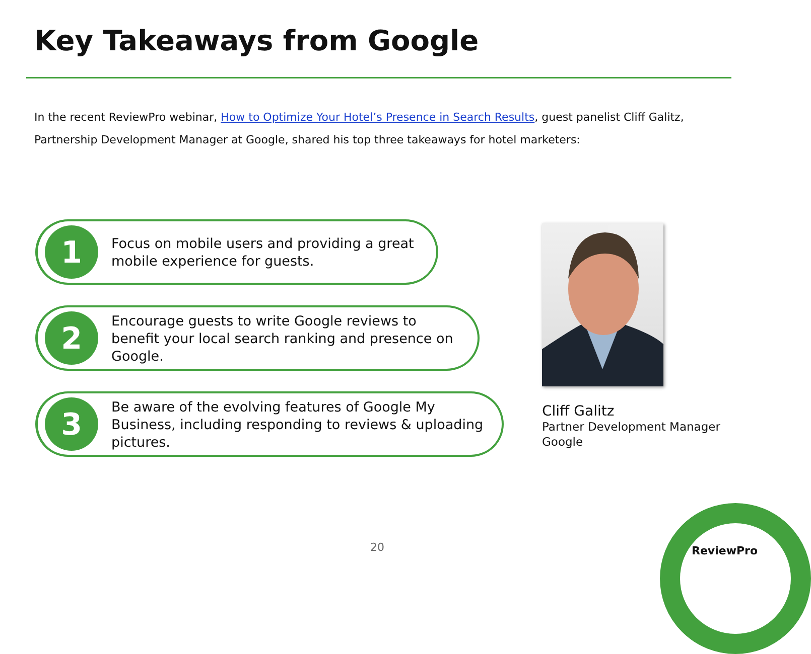Key Takeaways from Google
In the recent ReviewPro webinar, How to Optimize Your Hotel’s Presence in Search Results, guest panelist Cliff Galitz, Partnership Development Manager at Google, shared his top three takeaways for hotel marketers:
1
Focus on mobile users and providing a great mobile experience for guests.
2
Encourage guests to write Google reviews to benefit your local search ranking and presence on Google.
3
Be aware of the evolving features of Google My Business, including responding to reviews & uploading pictures.
Cliff Galitz
Partner Development Manager
Google
20 ReviewPro